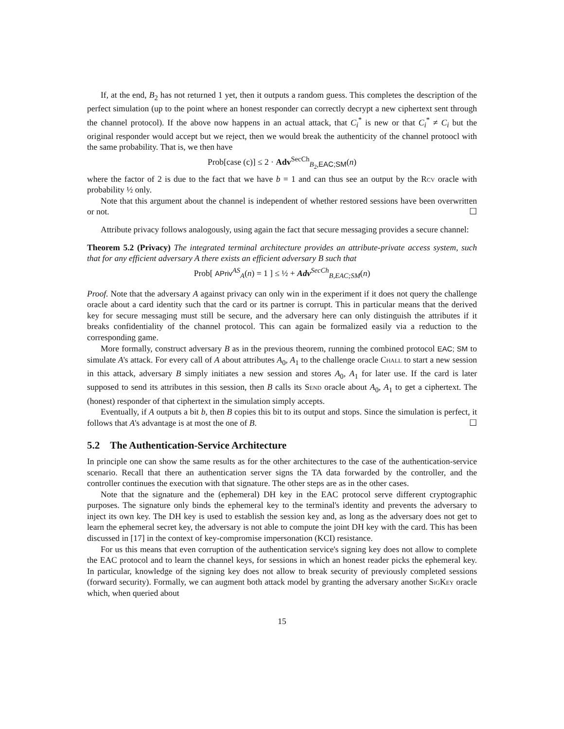If, at the end, B<sub>2</sub> has not returned 1 yet, then it outputs a random guess. This completes the description of the perfect simulation (up to the point where an honest responder can correctly decrypt a new ciphertext sent through the channel protocol). If the above now happens in an actual attack, that C<sub>i</sub><sup>*</sup> is new or that C<sub>i</sub><sup>*</sup> ≠ C<sub>i</sub> but the original responder would accept but we reject, then we would break the authenticity of the channel protoocl with the same probability. That is, we then have
Prob[case (c)] ≤ 2 · Adv<sup>SecCh</sup><sub>B<sub>2</sub>,EAC;SM</sub>(n)
where the factor of 2 is due to the fact that we have b = 1 and can thus see an output by the Rcv oracle with probability ½ only.
Note that this argument about the channel is independent of whether restored sessions have been overwritten or not. ☐
Attribute privacy follows analogously, using again the fact that secure messaging provides a secure channel:
Theorem 5.2 (Privacy) The integrated terminal architecture provides an attribute-private access system, such that for any efficient adversary A there exists an efficient adversary B such that
Prob[ APriv<sup>AS</sup><sub>A</sub>(n) = 1 ] ≤ ½ + Adv<sup>SecCh</sup><sub>B,EAC;SM</sub>(n)
Proof. Note that the adversary A against privacy can only win in the experiment if it does not query the challenge oracle about a card identity such that the card or its partner is corrupt. This in particular means that the derived key for secure messaging must still be secure, and the adversary here can only distinguish the attributes if it breaks confidentiality of the channel protocol. This can again be formalized easily via a reduction to the corresponding game.
More formally, construct adversary B as in the previous theorem, running the combined protocol EAC; SM to simulate A's attack. For every call of A about attributes A<sub>0</sub>, A<sub>1</sub> to the challenge oracle Chall to start a new session in this attack, adversary B simply initiates a new session and stores A<sub>0</sub>, A<sub>1</sub> for later use. If the card is later supposed to send its attributes in this session, then B calls its Send oracle about A<sub>0</sub>, A<sub>1</sub> to get a ciphertext. The (honest) responder of that ciphertext in the simulation simply accepts.
Eventually, if A outputs a bit b, then B copies this bit to its output and stops. Since the simulation is perfect, it follows that A's advantage is at most the one of B. ☐
5.2 The Authentication-Service Architecture
In principle one can show the same results as for the other architectures to the case of the authentication-service scenario. Recall that there an authentication server signs the TA data forwarded by the controller, and the controller continues the execution with that signature. The other steps are as in the other cases.
Note that the signature and the (ephemeral) DH key in the EAC protocol serve different cryptographic purposes. The signature only binds the ephemeral key to the terminal's identity and prevents the adversary to inject its own key. The DH key is used to establish the session key and, as long as the adversary does not get to learn the ephemeral secret key, the adversary is not able to compute the joint DH key with the card. This has been discussed in [17] in the context of key-compromise impersonation (KCI) resistance.
For us this means that even corruption of the authentication service's signing key does not allow to complete the EAC protocol and to learn the channel keys, for sessions in which an honest reader picks the ephemeral key. In particular, knowledge of the signing key does not allow to break security of previously completed sessions (forward security). Formally, we can augment both attack model by granting the adversary another SigKey oracle which, when queried about
15